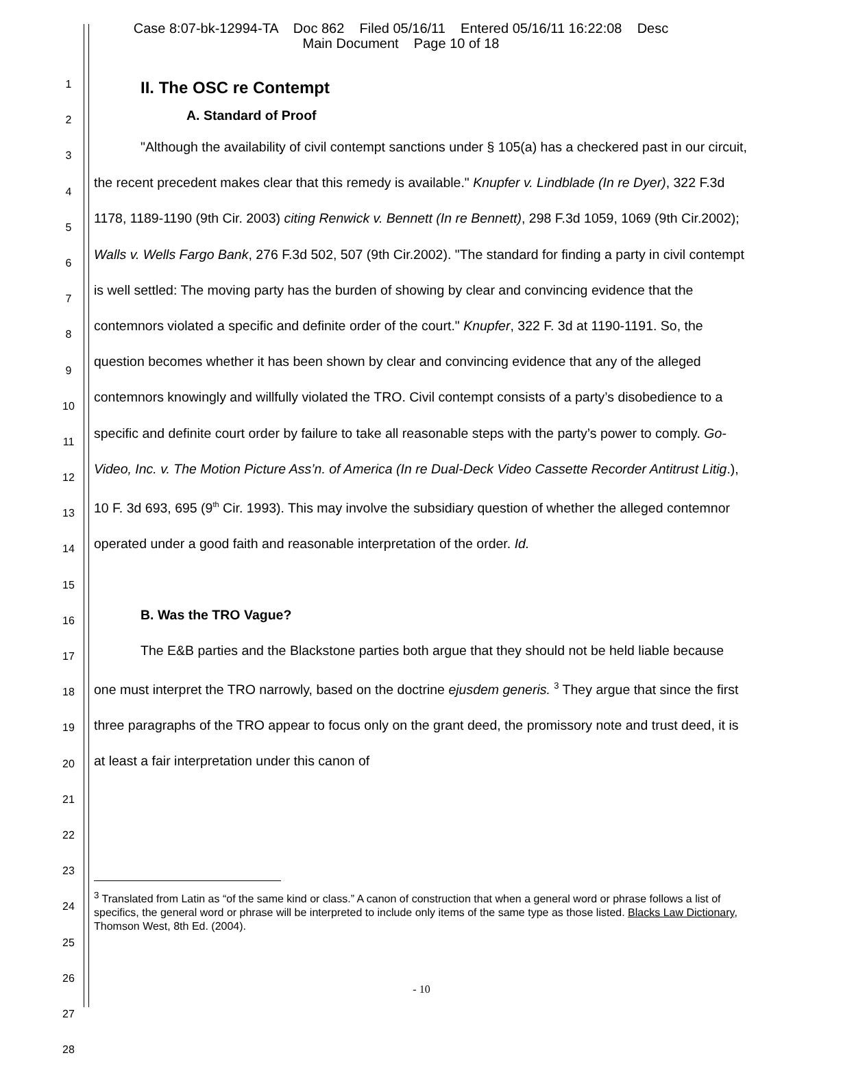Case 8:07-bk-12994-TA Doc 862 Filed 05/16/11 Entered 05/16/11 16:22:08 Desc
Main Document Page 10 of 18
1
2
3
4
5
6
7
8
9
10
11
12
13
14
15
16
17
18
19
20
21
22
23
24
25
26
27
28
II. The OSC re Contempt
A. Standard of Proof
"Although the availability of civil contempt sanctions under § 105(a) has a checkered past in our circuit, the recent precedent makes clear that this remedy is available." Knupfer v. Lindblade (In re Dyer), 322 F.3d 1178, 1189-1190 (9th Cir. 2003) citing Renwick v. Bennett (In re Bennett), 298 F.3d 1059, 1069 (9th Cir.2002); Walls v. Wells Fargo Bank, 276 F.3d 502, 507 (9th Cir.2002). "The standard for finding a party in civil contempt is well settled: The moving party has the burden of showing by clear and convincing evidence that the contemnors violated a specific and definite order of the court." Knupfer, 322 F. 3d at 1190-1191. So, the question becomes whether it has been shown by clear and convincing evidence that any of the alleged contemnors knowingly and willfully violated the TRO. Civil contempt consists of a party’s disobedience to a specific and definite court order by failure to take all reasonable steps with the party’s power to comply. Go-Video, Inc. v. The Motion Picture Ass’n. of America (In re Dual-Deck Video Cassette Recorder Antitrust Litig.), 10 F. 3d 693, 695 (9<sup>th</sup> Cir. 1993). This may involve the subsidiary question of whether the alleged contemnor operated under a good faith and reasonable interpretation of the order. Id.
B. Was the TRO Vague?
The E&B parties and the Blackstone parties both argue that they should not be held liable because one must interpret the TRO narrowly, based on the doctrine ejusdem generis. <sup>3</sup> They argue that since the first three paragraphs of the TRO appear to focus only on the grant deed, the promissory note and trust deed, it is at least a fair interpretation under this canon of
<sup>3</sup> Translated from Latin as “of the same kind or class.” A canon of construction that when a general word or phrase follows a list of specifics, the general word or phrase will be interpreted to include only items of the same type as those listed. Blacks Law Dictionary, Thomson West, 8th Ed. (2004).
- 10